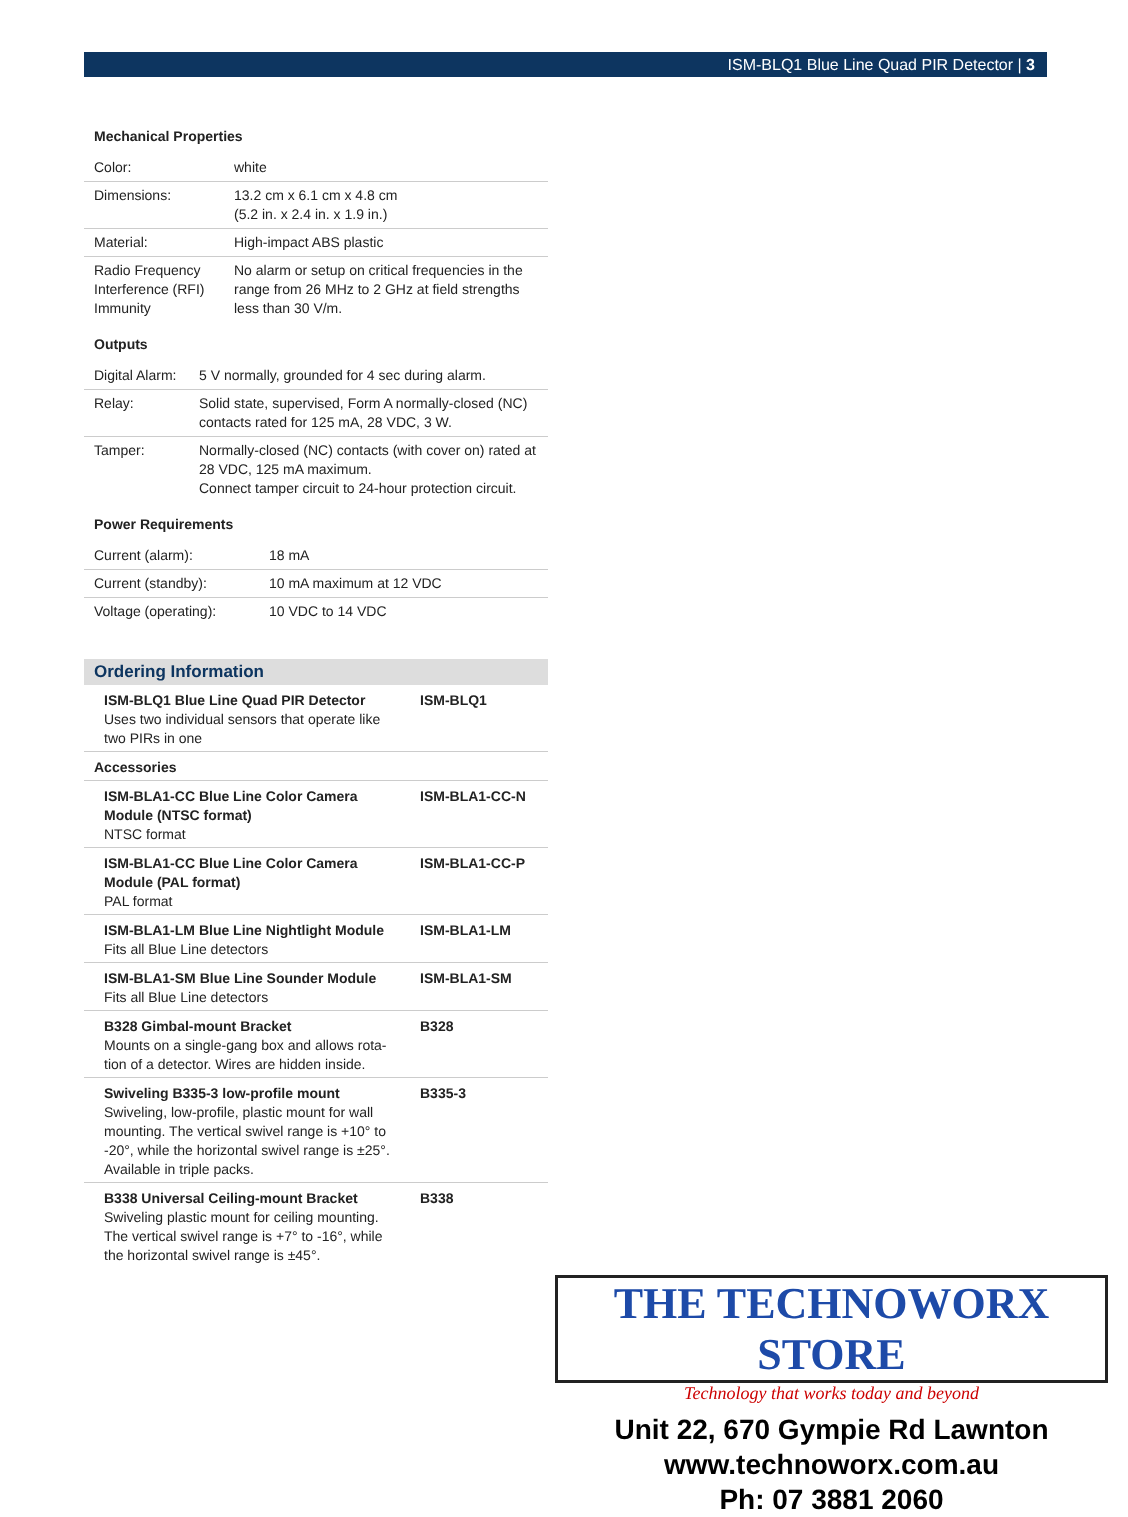ISM-BLQ1 Blue Line Quad PIR Detector | 3
Mechanical Properties
| Color: | white |
| Dimensions: | 13.2 cm x 6.1 cm x 4.8 cm (5.2 in. x 2.4 in. x 1.9 in.) |
| Material: | High-impact ABS plastic |
| Radio Frequency Interference (RFI) Immunity | No alarm or setup on critical frequencies in the range from 26 MHz to 2 GHz at field strengths less than 30 V/m. |
Outputs
| Digital Alarm: | 5 V normally, grounded for 4 sec during alarm. |
| Relay: | Solid state, supervised, Form A normally-closed (NC) contacts rated for 125 mA, 28 VDC, 3 W. |
| Tamper: | Normally-closed (NC) contacts (with cover on) rated at 28 VDC, 125 mA maximum. Connect tamper circuit to 24-hour protection circuit. |
Power Requirements
| Current (alarm): | 18 mA |
| Current (standby): | 10 mA maximum at 12 VDC |
| Voltage (operating): | 10 VDC to 14 VDC |
Ordering Information
| ISM-BLQ1 Blue Line Quad PIR Detector Uses two individual sensors that operate like two PIRs in one | ISM-BLQ1 |
| Accessories | |
| ISM-BLA1-CC Blue Line Color Camera Module (NTSC format) NTSC format | ISM-BLA1-CC-N |
| ISM-BLA1-CC Blue Line Color Camera Module (PAL format) PAL format | ISM-BLA1-CC-P |
| ISM-BLA1-LM Blue Line Nightlight Module Fits all Blue Line detectors | ISM-BLA1-LM |
| ISM-BLA1-SM Blue Line Sounder Module Fits all Blue Line detectors | ISM-BLA1-SM |
| B328 Gimbal-mount Bracket Mounts on a single-gang box and allows rota-tion of a detector. Wires are hidden inside. | B328 |
| Swiveling B335-3 low-profile mount Swiveling, low-profile, plastic mount for wall mounting. The vertical swivel range is +10° to -20°, while the horizontal swivel range is ±25°. Available in triple packs. | B335-3 |
| B338 Universal Ceiling-mount Bracket Swiveling plastic mount for ceiling mounting. The vertical swivel range is +7° to -16°, while the horizontal swivel range is ±45°. | B338 |
THE TECHNOWORX STORE
Technology that works today and beyond
Unit 22, 670 Gympie Rd Lawnton
www.technoworx.com.au
Ph: 07 3881 2060